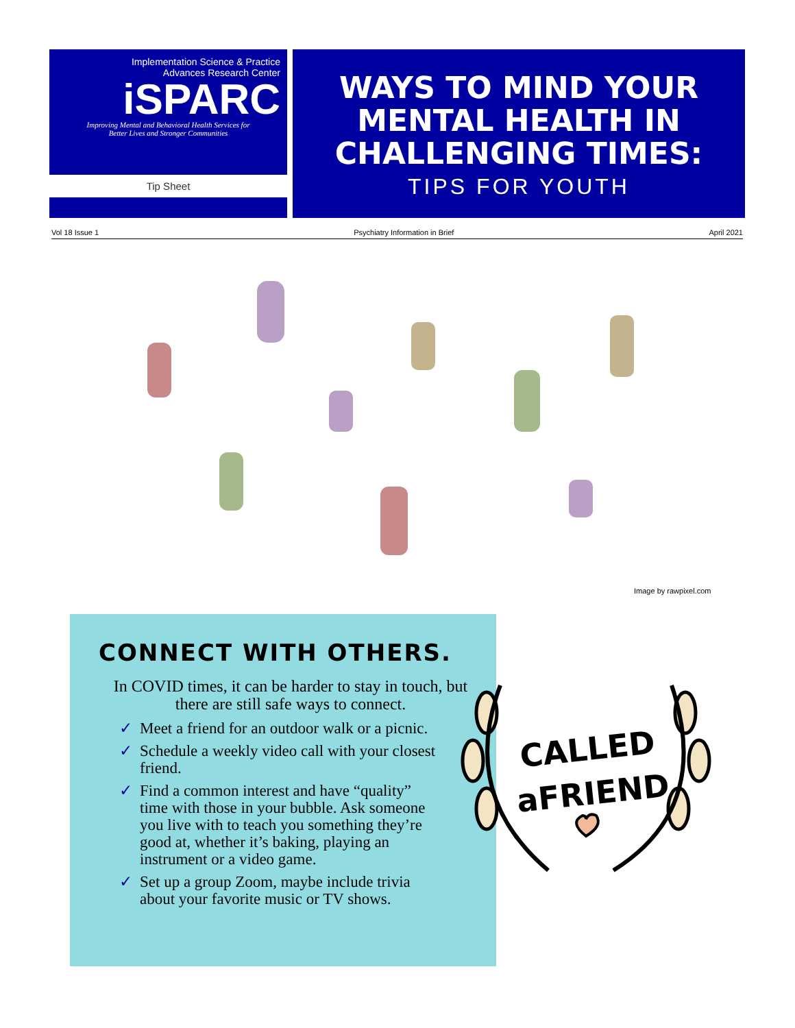Implementation Science & Practice
Advances Research Center
iSPARC
Improving Mental and Behavioral Health Services for
Better Lives and Stronger Communities
Tip Sheet
WAYS TO MIND YOUR MENTAL HEALTH IN CHALLENGING TIMES:
TIPS FOR YOUTH
Vol 18 Issue 1 Psychiatry Information in Brief April 2021
Image by rawpixel.com
CONNECT WITH OTHERS.
In COVID times, it can be harder to stay in touch, but there are still safe ways to connect.
✓ Meet a friend for an outdoor walk or a picnic.
✓ Schedule a weekly video call with your closest friend.
✓ Find a common interest and have “quality” time with those in your bubble. Ask someone you live with to teach you something they’re good at, whether it’s baking, playing an instrument or a video game.
✓ Set up a group Zoom, maybe include trivia about your favorite music or TV shows.
CALLED
aFRIEND